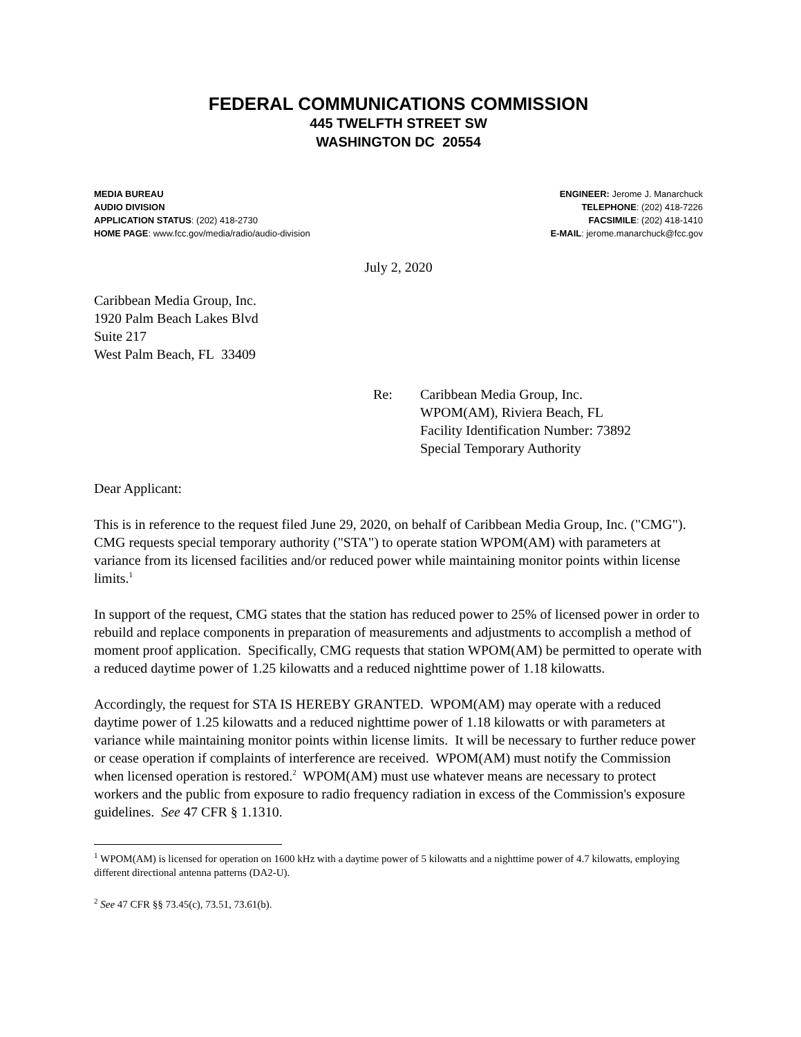FEDERAL COMMUNICATIONS COMMISSION
445 TWELFTH STREET SW
WASHINGTON DC 20554
MEDIA BUREAU
AUDIO DIVISION
APPLICATION STATUS: (202) 418-2730
HOME PAGE: www.fcc.gov/media/radio/audio-division
ENGINEER: Jerome J. Manarchuck
TELEPHONE: (202) 418-7226
FACSIMILE: (202) 418-1410
E-MAIL: jerome.manarchuck@fcc.gov
July 2, 2020
Caribbean Media Group, Inc.
1920 Palm Beach Lakes Blvd
Suite 217
West Palm Beach, FL 33409
Re: Caribbean Media Group, Inc.
WPOM(AM), Riviera Beach, FL
Facility Identification Number: 73892
Special Temporary Authority
Dear Applicant:
This is in reference to the request filed June 29, 2020, on behalf of Caribbean Media Group, Inc. ("CMG"). CMG requests special temporary authority ("STA") to operate station WPOM(AM) with parameters at variance from its licensed facilities and/or reduced power while maintaining monitor points within license limits.<sup>1</sup>
In support of the request, CMG states that the station has reduced power to 25% of licensed power in order to rebuild and replace components in preparation of measurements and adjustments to accomplish a method of moment proof application. Specifically, CMG requests that station WPOM(AM) be permitted to operate with a reduced daytime power of 1.25 kilowatts and a reduced nighttime power of 1.18 kilowatts.
Accordingly, the request for STA IS HEREBY GRANTED. WPOM(AM) may operate with a reduced daytime power of 1.25 kilowatts and a reduced nighttime power of 1.18 kilowatts or with parameters at variance while maintaining monitor points within license limits. It will be necessary to further reduce power or cease operation if complaints of interference are received. WPOM(AM) must notify the Commission when licensed operation is restored.<sup>2</sup> WPOM(AM) must use whatever means are necessary to protect workers and the public from exposure to radio frequency radiation in excess of the Commission's exposure guidelines. See 47 CFR § 1.1310.
<sup>1</sup> WPOM(AM) is licensed for operation on 1600 kHz with a daytime power of 5 kilowatts and a nighttime power of 4.7 kilowatts, employing different directional antenna patterns (DA2-U).
<sup>2</sup> See 47 CFR §§ 73.45(c), 73.51, 73.61(b).